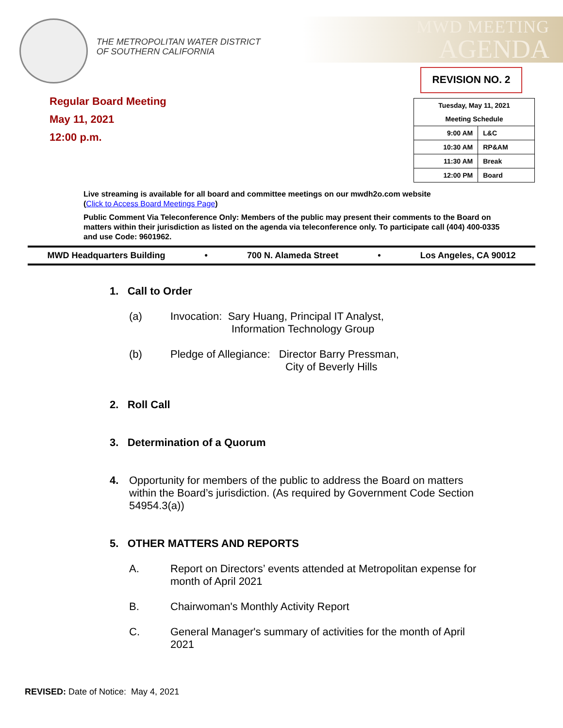THE METROPOLITAN WATER DISTRICT
OF SOUTHERN CALIFORNIA
MWD MEETING
AGENDA
REVISION NO. 2
Regular Board Meeting
May 11, 2021
12:00 p.m.
| Tuesday, May 11, 2021 | |
| Meeting Schedule | |
| 9:00 AM | L&C |
| 10:30 AM | RP&AM |
| 11:30 AM | Break |
| 12:00 PM | Board |
Live streaming is available for all board and committee meetings on our mwdh2o.com website
(Click to Access Board Meetings Page)
Public Comment Via Teleconference Only: Members of the public may present their comments to the Board on matters within their jurisdiction as listed on the agenda via teleconference only. To participate call (404) 400-0335 and use Code: 9601962.
MWD Headquarters Building • 700 N. Alameda Street • Los Angeles, CA 90012
1. Call to Order
(a) Invocation: Sary Huang, Principal IT Analyst,
Information Technology Group
(b) Pledge of Allegiance: Director Barry Pressman,
City of Beverly Hills
2. Roll Call
3. Determination of a Quorum
4. Opportunity for members of the public to address the Board on matters within the Board’s jurisdiction. (As required by Government Code Section 54954.3(a))
5. OTHER MATTERS AND REPORTS
A. Report on Directors’ events attended at Metropolitan expense for month of April 2021
B. Chairwoman's Monthly Activity Report
C. General Manager's summary of activities for the month of April 2021
REVISED: Date of Notice: May 4, 2021